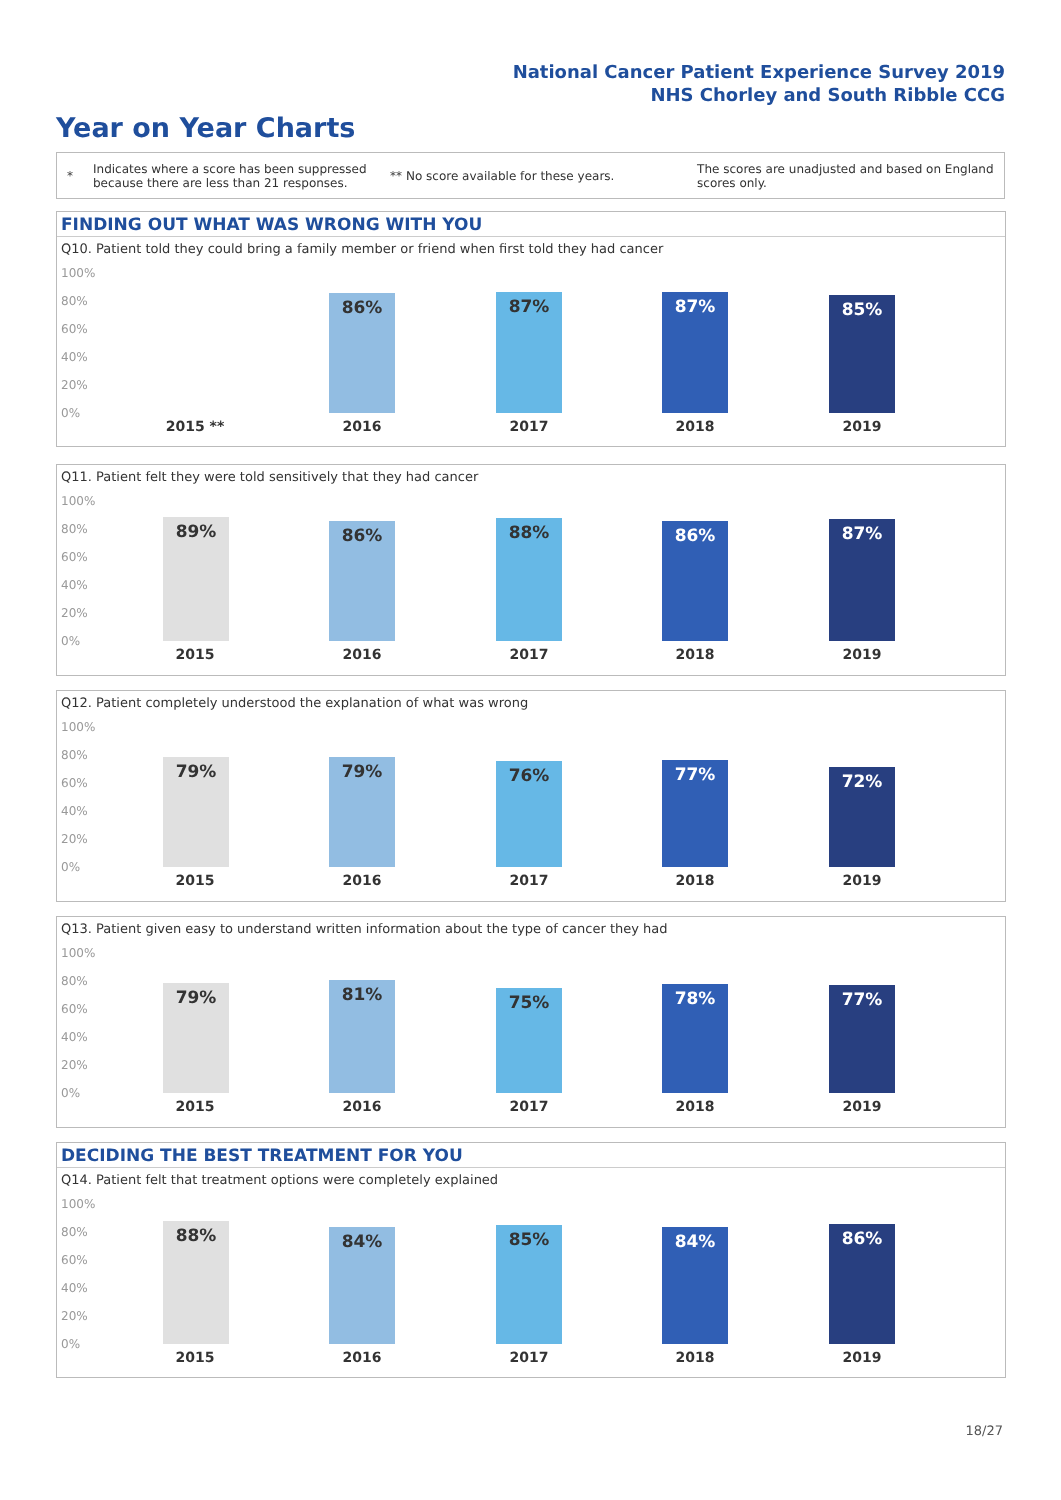National Cancer Patient Experience Survey 2019
NHS Chorley and South Ribble CCG
Year on Year Charts
*
Indicates where a score has been suppressed because there are less than 21 responses.
** No score available for these years.
The scores are unadjusted and based on England scores only.
FINDING OUT WHAT WAS WRONG WITH YOU
Q10. Patient told they could bring a family member or friend when first told they had cancer
100%
80%
60%
40%
20%
0%
86% 87% 87% 85%
2015 ** 2016 2017 2018 2019
Q11. Patient felt they were told sensitively that they had cancer
100%
80%
60%
40%
20%
0%
89% 86% 88% 86% 87%
2015 2016 2017 2018 2019
Q12. Patient completely understood the explanation of what was wrong
100%
80%
60%
40%
20%
0%
79% 79% 76% 77% 72%
2015 2016 2017 2018 2019
Q13. Patient given easy to understand written information about the type of cancer they had
100%
80%
60%
40%
20%
0%
79% 81% 75% 78% 77%
2015 2016 2017 2018 2019
DECIDING THE BEST TREATMENT FOR YOU
Q14. Patient felt that treatment options were completely explained
100%
80%
60%
40%
20%
0%
88% 84% 85% 84% 86%
2015 2016 2017 2018 2019
18/27